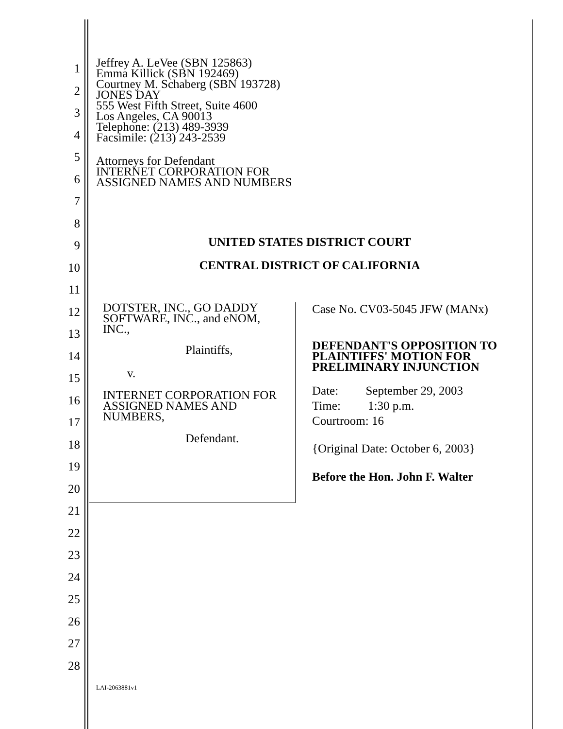1
2
3
4
5
6
7
8
9
10
11
12
13
14
15
16
17
18
19
20
21
22
23
24
25
26
27
28
Jeffrey A. LeVee (SBN 125863)
Emma Killick (SBN 192469)
Courtney M. Schaberg (SBN 193728)
JONES DAY
555 West Fifth Street, Suite 4600
Los Angeles, CA 90013
Telephone: (213) 489-3939
Facsimile: (213) 243-2539
Attorneys for Defendant
INTERNET CORPORATION FOR
ASSIGNED NAMES AND NUMBERS
UNITED STATES DISTRICT COURT
CENTRAL DISTRICT OF CALIFORNIA
DOTSTER, INC., GO DADDY
SOFTWARE, INC., and eNOM,
INC.,
Plaintiffs,
v.
INTERNET CORPORATION FOR
ASSIGNED NAMES AND
NUMBERS,
Defendant.
Case No. CV03-5045 JFW (MANx)
DEFENDANT'S OPPOSITION TO
PLAINTIFFS' MOTION FOR
PRELIMINARY INJUNCTION
Date: September 29, 2003
Time: 1:30 p.m.
Courtroom: 16
{Original Date: October 6, 2003}
Before the Hon. John F. Walter
LAI-2063881v1